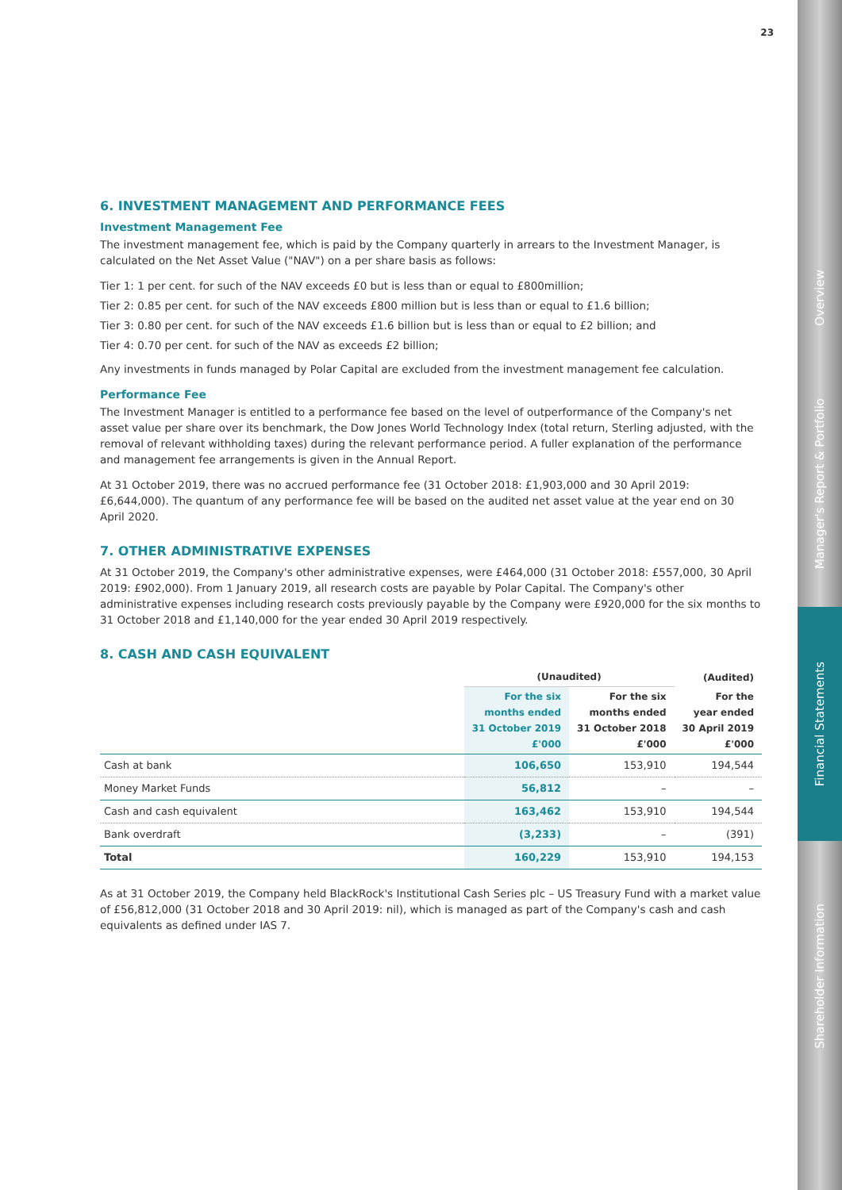Overview
Manager's Report & Portfolio
Financial Statements
Shareholder Information
23
6. INVESTMENT MANAGEMENT AND PERFORMANCE FEES
Investment Management Fee
The investment management fee, which is paid by the Company quarterly in arrears to the Investment Manager, is calculated on the Net Asset Value ("NAV") on a per share basis as follows:
Tier 1: 1 per cent. for such of the NAV exceeds £0 but is less than or equal to £800million;
Tier 2: 0.85 per cent. for such of the NAV exceeds £800 million but is less than or equal to £1.6 billion;
Tier 3: 0.80 per cent. for such of the NAV exceeds £1.6 billion but is less than or equal to £2 billion; and
Tier 4: 0.70 per cent. for such of the NAV as exceeds £2 billion;
Any investments in funds managed by Polar Capital are excluded from the investment management fee calculation.
Performance Fee
The Investment Manager is entitled to a performance fee based on the level of outperformance of the Company's net asset value per share over its benchmark, the Dow Jones World Technology Index (total return, Sterling adjusted, with the removal of relevant withholding taxes) during the relevant performance period. A fuller explanation of the performance and management fee arrangements is given in the Annual Report.
At 31 October 2019, there was no accrued performance fee (31 October 2018: £1,903,000 and 30 April 2019: £6,644,000). The quantum of any performance fee will be based on the audited net asset value at the year end on 30 April 2020.
7. OTHER ADMINISTRATIVE EXPENSES
At 31 October 2019, the Company's other administrative expenses, were £464,000 (31 October 2018: £557,000, 30 April 2019: £902,000). From 1 January 2019, all research costs are payable by Polar Capital. The Company's other administrative expenses including research costs previously payable by the Company were £920,000 for the six months to 31 October 2018 and £1,140,000 for the year ended 30 April 2019 respectively.
8. CASH AND CASH EQUIVALENT
| | (Unaudited) | | (Audited) |
| --- | --- | --- | --- |
| | For the six months ended 31 October 2019 £'000 | For the six months ended 31 October 2018 £'000 | For the year ended 30 April 2019 £'000 |
| Cash at bank | 106,650 | 153,910 | 194,544 |
| Money Market Funds | 56,812 | – | – |
| Cash and cash equivalent | 163,462 | 153,910 | 194,544 |
| Bank overdraft | (3,233) | – | (391) |
| Total | 160,229 | 153,910 | 194,153 |
As at 31 October 2019, the Company held BlackRock's Institutional Cash Series plc – US Treasury Fund with a market value of £56,812,000 (31 October 2018 and 30 April 2019: nil), which is managed as part of the Company's cash and cash equivalents as defined under IAS 7.